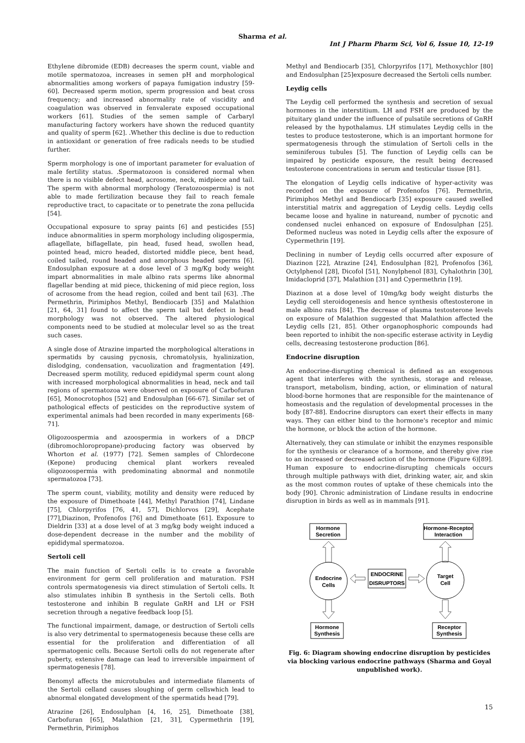Sharma et al.
Int J Pharm Pharm Sci, Vol 6, Issue 10, 12-19
Ethylene dibromide (EDB) decreases the sperm count, viable and motile spermatozoa, increases in semen pH and morphological abnormalities among workers of papaya fumigation industry [59-60]. Decreased sperm motion, sperm progression and beat cross frequency; and increased abnormality rate of viscidity and coagulation was observed in fenvalerate exposed occupational workers [61]. Studies of the semen sample of Carbaryl manufacturing factory workers have shown the reduced quantity and quality of sperm [62]. .Whether this decline is due to reduction in antioxidant or generation of free radicals needs to be studied further.
Sperm morphology is one of important parameter for evaluation of male fertility status. .Spermatozoon is considered normal when there is no visible defect head, acrosome, neck, midpiece and tail. The sperm with abnormal morphology (Teratozoospermia) is not able to made fertilization because they fail to reach female reproductive tract, to capacitate or to penetrate the zona pellucida [54].
Occupational exposure to spray paints [6] and pesticides [55] induce abnormalities in sperm morphology including oligospermia, aflagellate, biflagellate, pin head, fused head, swollen head, pointed head, micro headed, distorted middle piece, bent head, coiled tailed, round headed and amorphous headed sperms [6]. Endosulphan exposure at a dose level of 3 mg/Kg body weight impart abnormalities in male albino rats sperms like abnormal flagellar bending at mid piece, thickening of mid piece region, loss of acrosome from the head region, coiled and bent tail [63]. .The Permethrin, Pirimiphos Methyl, Bendiocarb [35] and Malathion [21, 64, 31] found to affect the sperm tail but defect in head morphology was not observed. The altered physiological components need to be studied at molecular level so as the treat such cases.
A single dose of Atrazine imparted the morphological alterations in spermatids by causing pycnosis, chromatolysis, hyalinization, dislodging, condensation, vacuolization and fragmentation [49]. Decreased sperm motility, reduced epididymal sperm count along with increased morphological abnormalities in head, neck and tail regions of spermatozoa were observed on exposure of Carbofuran [65], Monocrotophos [52] and Endosulphan [66-67]. Similar set of pathological effects of pesticides on the reproductive system of experimental animals had been recorded in many experiments [68-71].
Oligozoospermia and azoospermia in workers of a DBCP (dibromochloropropane)-producing factory was observed by Whorton et al. (1977) [72]. Semen samples of Chlordecone (Kepone) producing chemical plant workers revealed oligozoospermia with predominating abnormal and nonmotile spermatozoa [73].
The sperm count, viability, motility and density were reduced by the exposure of Dimethoate [44], Methyl Parathion [74], Lindane [75], Chlorpyrifos [76, 41, 57], Dichlorvos [29], Acephate [77],Diazinon, Profenofos [76] and Dimethoate [61]. Exposure to Dieldrin [33] at a dose level of at 3 mg/kg body weight induced a dose-dependent decrease in the number and the mobility of epididymal spermatozoa.
Sertoli cell
The main function of Sertoli cells is to create a favorable environment for germ cell proliferation and maturation. FSH controls spermatogenesis via direct stimulation of Sertoli cells. It also stimulates inhibin B synthesis in the Sertoli cells. Both testosterone and inhibin B regulate GnRH and LH or FSH secretion through a negative feedback loop [5].
The functional impairment, damage, or destruction of Sertoli cells is also very detrimental to spermatogenesis because these cells are essential for the proliferation and differentiation of all spermatogenic cells. Because Sertoli cells do not regenerate after puberty, extensive damage can lead to irreversible impairment of spermatogenesis [78].
Benomyl affects the microtubules and intermediate filaments of the Sertoli celland causes sloughing of germ cellswhich lead to abnormal elongated development of the spermatids head [79].
Atrazine [26], Endosulphan [4, 16, 25], Dimethoate [38], Carbofuran [65], Malathion [21, 31], Cypermethrin [19], Permethrin, Pirimiphos
Methyl and Bendiocarb [35], Chlorpyrifos [17], Methoxychlor [80] and Endosulphan [25]exposure decreased the Sertoli cells number.
Leydig cells
The Leydig cell performed the synthesis and secretion of sexual hormones in the interstitium. LH and FSH are produced by the pituitary gland under the influence of pulsatile secretions of GnRH released by the hypothalamus. LH stimulates Leydig cells in the testes to produce testosterone, which is an important hormone for spermatogenesis through the stimulation of Sertoli cells in the seminiferous tubules [5]. The function of Leydig cells can be impaired by pesticide exposure, the result being decreased testosterone concentrations in serum and testicular tissue [81].
The elongation of Leydig cells indicative of hyper-activity was recorded on the exposure of Profenofos [76]. Permethrin, Pirimiphos Methyl and Bendiocarb [35] exposure caused swelled interstitial matrix and aggregation of Leydig cells. Leydig cells became loose and hyaline in natureand, number of pycnotic and condensed nuclei enhanced on exposure of Endosulphan [25]. Deformed nucleus was noted in Leydig cells after the exposure of Cypermethrin [19].
Declining in number of Leydig cells occurred after exposure of Diazinon [22], Atrazine [24], Endosulphan [82], Profenofos [36], Octylphenol [28], Dicofol [51], Nonylphenol [83], Cyhalothrin [30], Imidacloprid [37], Malathion [31] and Cypermethrin [19].
Diazinon at a dose level of 10mg/kg body weight disturbs the Leydig cell steroidogenesis and hence synthesis oftestosterone in male albino rats [84]. The decrease of plasma testosterone levels on exposure of Malathion suggested that Malathion affected the Leydig cells [21, 85]. Other organophosphoric compounds had been reported to inhibit the non-specific esterase activity in Leydig cells, decreasing testosterone production [86].
Endocrine disruption
An endocrine-disrupting chemical is defined as an exogenous agent that interferes with the synthesis, storage and release, transport, metabolism, binding, action, or elimination of natural blood-borne hormones that are responsible for the maintenance of homeostasis and the regulation of developmental processes in the body [87-88]. Endocrine disruptors can exert their effects in many ways. They can either bind to the hormone's receptor and mimic the hormone, or block the action of the hormone.
Alternatively, they can stimulate or inhibit the enzymes responsible for the synthesis or clearance of a hormone, and thereby give rise to an increased or decreased action of the hormone (Figure 6)[89]. Human exposure to endocrine-disrupting chemicals occurs through multiple pathways with diet, drinking water, air, and skin as the most common routes of uptake of these chemicals into the body [90]. Chronic administration of Lindane results in endocrine disruption in birds as well as in mammals [91].
Hormone
Secretion
Hormone-Receptor
Interaction
Endocrine
Cells
Target
Cell
ENDOCRINE
DISRUPTORS
Hormone
Synthesis
Receptor
Synthesis
Fig. 6: Diagram showing endocrine disruption by pesticides via blocking various endocrine pathways (Sharma and Goyal unpublished work).
15